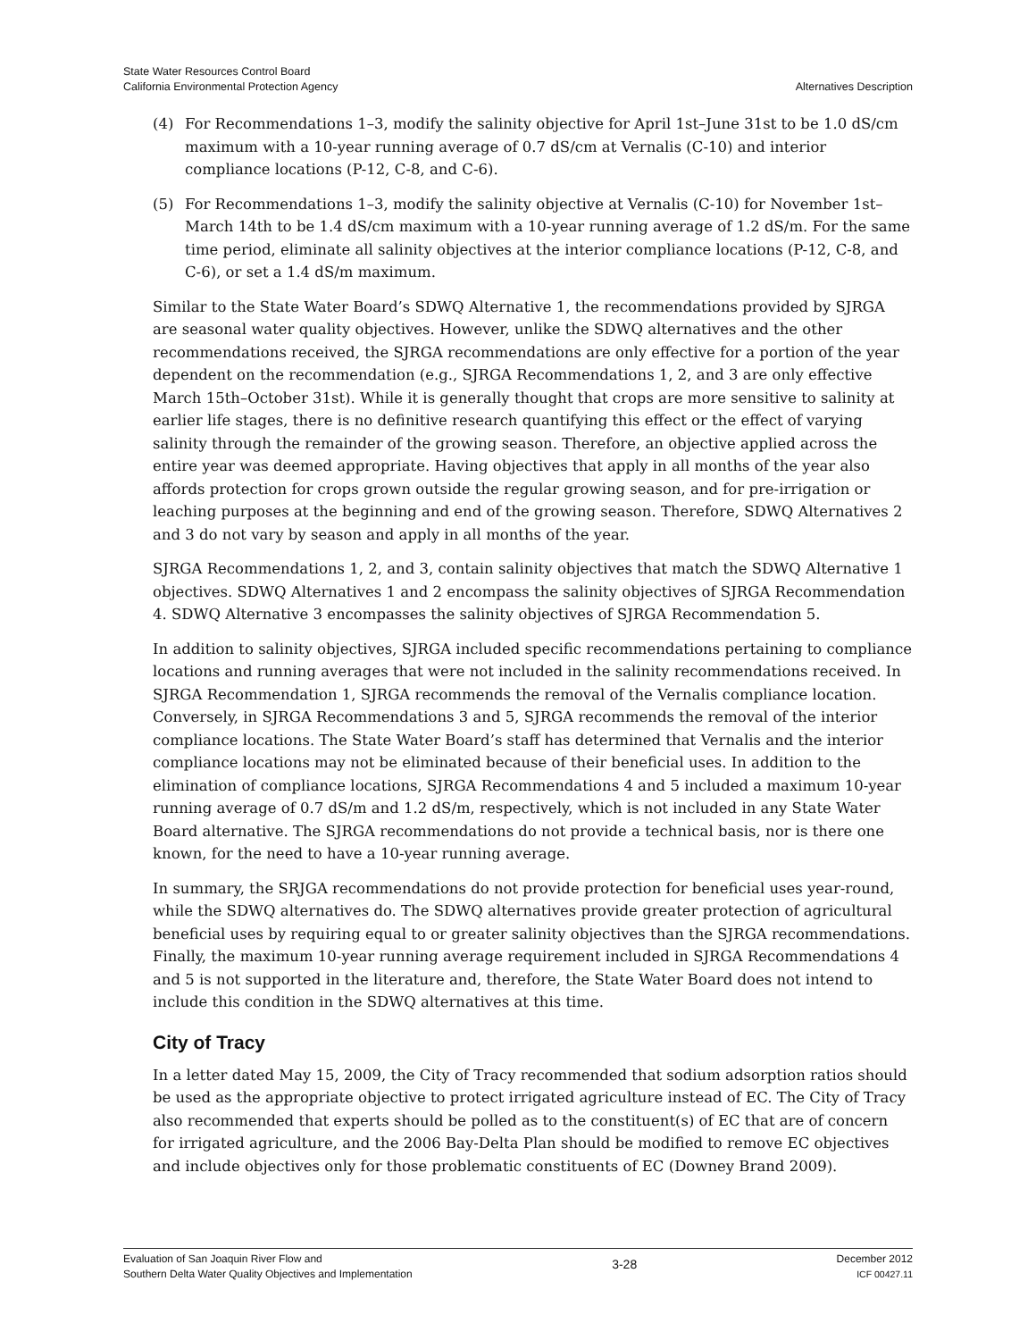State Water Resources Control Board
California Environmental Protection Agency
Alternatives Description
(4) For Recommendations 1–3, modify the salinity objective for April 1st–June 31st to be 1.0 dS/cm maximum with a 10-year running average of 0.7 dS/cm at Vernalis (C-10) and interior compliance locations (P-12, C-8, and C-6).
(5) For Recommendations 1–3, modify the salinity objective at Vernalis (C-10) for November 1st–March 14th to be 1.4 dS/cm maximum with a 10-year running average of 1.2 dS/m. For the same time period, eliminate all salinity objectives at the interior compliance locations (P-12, C-8, and C-6), or set a 1.4 dS/m maximum.
Similar to the State Water Board’s SDWQ Alternative 1, the recommendations provided by SJRGA are seasonal water quality objectives. However, unlike the SDWQ alternatives and the other recommendations received, the SJRGA recommendations are only effective for a portion of the year dependent on the recommendation (e.g., SJRGA Recommendations 1, 2, and 3 are only effective March 15th–October 31st). While it is generally thought that crops are more sensitive to salinity at earlier life stages, there is no definitive research quantifying this effect or the effect of varying salinity through the remainder of the growing season. Therefore, an objective applied across the entire year was deemed appropriate. Having objectives that apply in all months of the year also affords protection for crops grown outside the regular growing season, and for pre-irrigation or leaching purposes at the beginning and end of the growing season. Therefore, SDWQ Alternatives 2 and 3 do not vary by season and apply in all months of the year.
SJRGA Recommendations 1, 2, and 3, contain salinity objectives that match the SDWQ Alternative 1 objectives. SDWQ Alternatives 1 and 2 encompass the salinity objectives of SJRGA Recommendation 4. SDWQ Alternative 3 encompasses the salinity objectives of SJRGA Recommendation 5.
In addition to salinity objectives, SJRGA included specific recommendations pertaining to compliance locations and running averages that were not included in the salinity recommendations received. In SJRGA Recommendation 1, SJRGA recommends the removal of the Vernalis compliance location. Conversely, in SJRGA Recommendations 3 and 5, SJRGA recommends the removal of the interior compliance locations. The State Water Board’s staff has determined that Vernalis and the interior compliance locations may not be eliminated because of their beneficial uses. In addition to the elimination of compliance locations, SJRGA Recommendations 4 and 5 included a maximum 10-year running average of 0.7 dS/m and 1.2 dS/m, respectively, which is not included in any State Water Board alternative. The SJRGA recommendations do not provide a technical basis, nor is there one known, for the need to have a 10-year running average.
In summary, the SRJGA recommendations do not provide protection for beneficial uses year-round, while the SDWQ alternatives do. The SDWQ alternatives provide greater protection of agricultural beneficial uses by requiring equal to or greater salinity objectives than the SJRGA recommendations. Finally, the maximum 10-year running average requirement included in SJRGA Recommendations 4 and 5 is not supported in the literature and, therefore, the State Water Board does not intend to include this condition in the SDWQ alternatives at this time.
City of Tracy
In a letter dated May 15, 2009, the City of Tracy recommended that sodium adsorption ratios should be used as the appropriate objective to protect irrigated agriculture instead of EC. The City of Tracy also recommended that experts should be polled as to the constituent(s) of EC that are of concern for irrigated agriculture, and the 2006 Bay-Delta Plan should be modified to remove EC objectives and include objectives only for those problematic constituents of EC (Downey Brand 2009).
Evaluation of San Joaquin River Flow and
Southern Delta Water Quality Objectives and Implementation
3-28
December 2012
ICF 00427.11